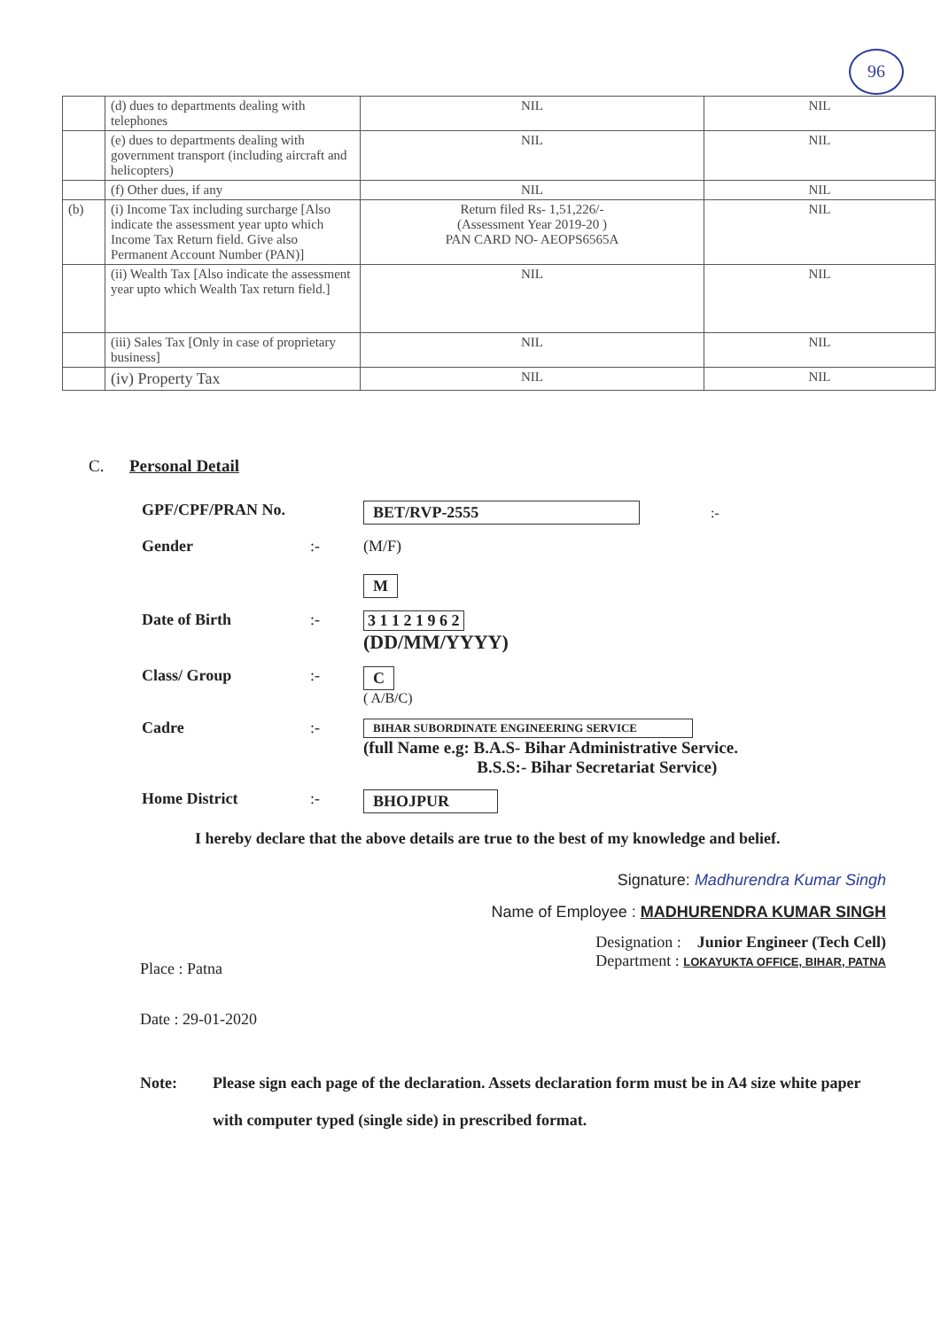96
| | (d) dues to departments dealing with telephones | NIL | NIL |
| | (e) dues to departments dealing with government transport (including aircraft and helicopters) | NIL | NIL |
| | (f) Other dues, if any | NIL | NIL |
| (b) | (i) Income Tax including surcharge [Also indicate the assessment year upto which Income Tax Return field. Give also Permanent Account Number (PAN)] | Return filed Rs- 1,51,226/- (Assessment Year 2019-20 ) PAN CARD NO- AEOPS6565A | NIL |
| | (ii) Wealth Tax [Also indicate the assessment year upto which Wealth Tax return field.] | NIL | NIL |
| | (iii) Sales Tax [Only in case of proprietary business] | NIL | NIL |
| | (iv) Property Tax | NIL | NIL |
C. Personal Detail
GPF/CPF/PRAN No. BET/RVP-2555 :-
Gender :- (M/F)
M
Date of Birth :- 3 1 1 2 1 9 6 2
(DD/MM/YYYY)
Class/ Group :- C
( A/B/C)
Cadre :-
BIHAR SUBORDINATE ENGINEERING SERVICE
(full Name e.g: B.A.S- Bihar Administrative Service.
B.S.S:- Bihar Secretariat Service)
Home District :- BHOJPUR
I hereby declare that the above details are true to the best of my knowledge and belief.
Signature: Madhurendra Kumar Singh
Name of Employee : MADHURENDRA KUMAR SINGH
Place : Patna
Designation : Junior Engineer (Tech Cell)
Department : LOKAYUKTA OFFICE, BIHAR, PATNA
Date : 29-01-2020
Note: Please sign each page of the declaration. Assets declaration form must be in A4 size white paper with computer typed (single side) in prescribed format.